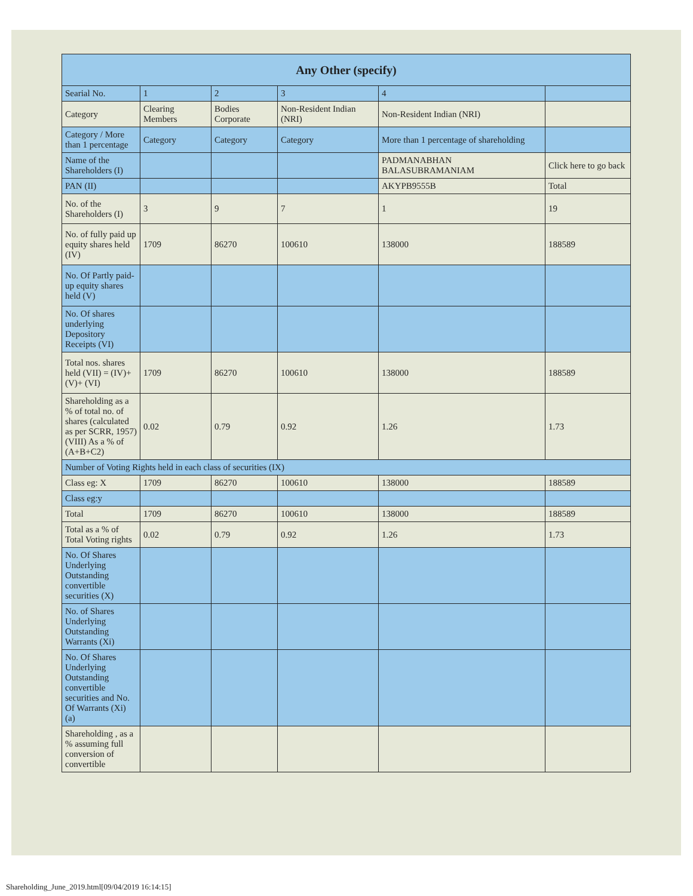| Any Other (specify) | | | | | |
| --- | --- | --- | --- | --- | --- |
| Searial No. | 1 | 2 | 3 | 4 | |
| Category | Clearing Members | Bodies Corporate | Non-Resident Indian (NRI) | Non-Resident Indian (NRI) | |
| Category / More than 1 percentage | Category | Category | Category | More than 1 percentage of shareholding | |
| Name of the Shareholders (I) | | | | PADMANABHAN BALASUBRAMANIAM | Click here to go back |
| PAN (II) | | | | AKYPB9555B | Total |
| No. of the Shareholders (I) | 3 | 9 | 7 | 1 | 19 |
| No. of fully paid up equity shares held (IV) | 1709 | 86270 | 100610 | 138000 | 188589 |
| No. Of Partly paid-up equity shares held (V) | | | | | |
| No. Of shares underlying Depository Receipts (VI) | | | | | |
| Total nos. shares held (VII) = (IV)+(V)+ (VI) | 1709 | 86270 | 100610 | 138000 | 188589 |
| Shareholding as a % of total no. of shares (calculated as per SCRR, 1957) (VIII) As a % of (A+B+C2) | 0.02 | 0.79 | 0.92 | 1.26 | 1.73 |
| Number of Voting Rights held in each class of securities (IX) | | | | | |
| Class eg: X | 1709 | 86270 | 100610 | 138000 | 188589 |
| Class eg:y | | | | | |
| Total | 1709 | 86270 | 100610 | 138000 | 188589 |
| Total as a % of Total Voting rights | 0.02 | 0.79 | 0.92 | 1.26 | 1.73 |
| No. Of Shares Underlying Outstanding convertible securities (X) | | | | | |
| No. of Shares Underlying Outstanding Warrants (Xi) | | | | | |
| No. Of Shares Underlying Outstanding convertible securities and No. Of Warrants (Xi) (a) | | | | | |
| Shareholding , as a % assuming full conversion of convertible | | | | | |
Shareholding_June_2019.html[09/04/2019 16:14:15]